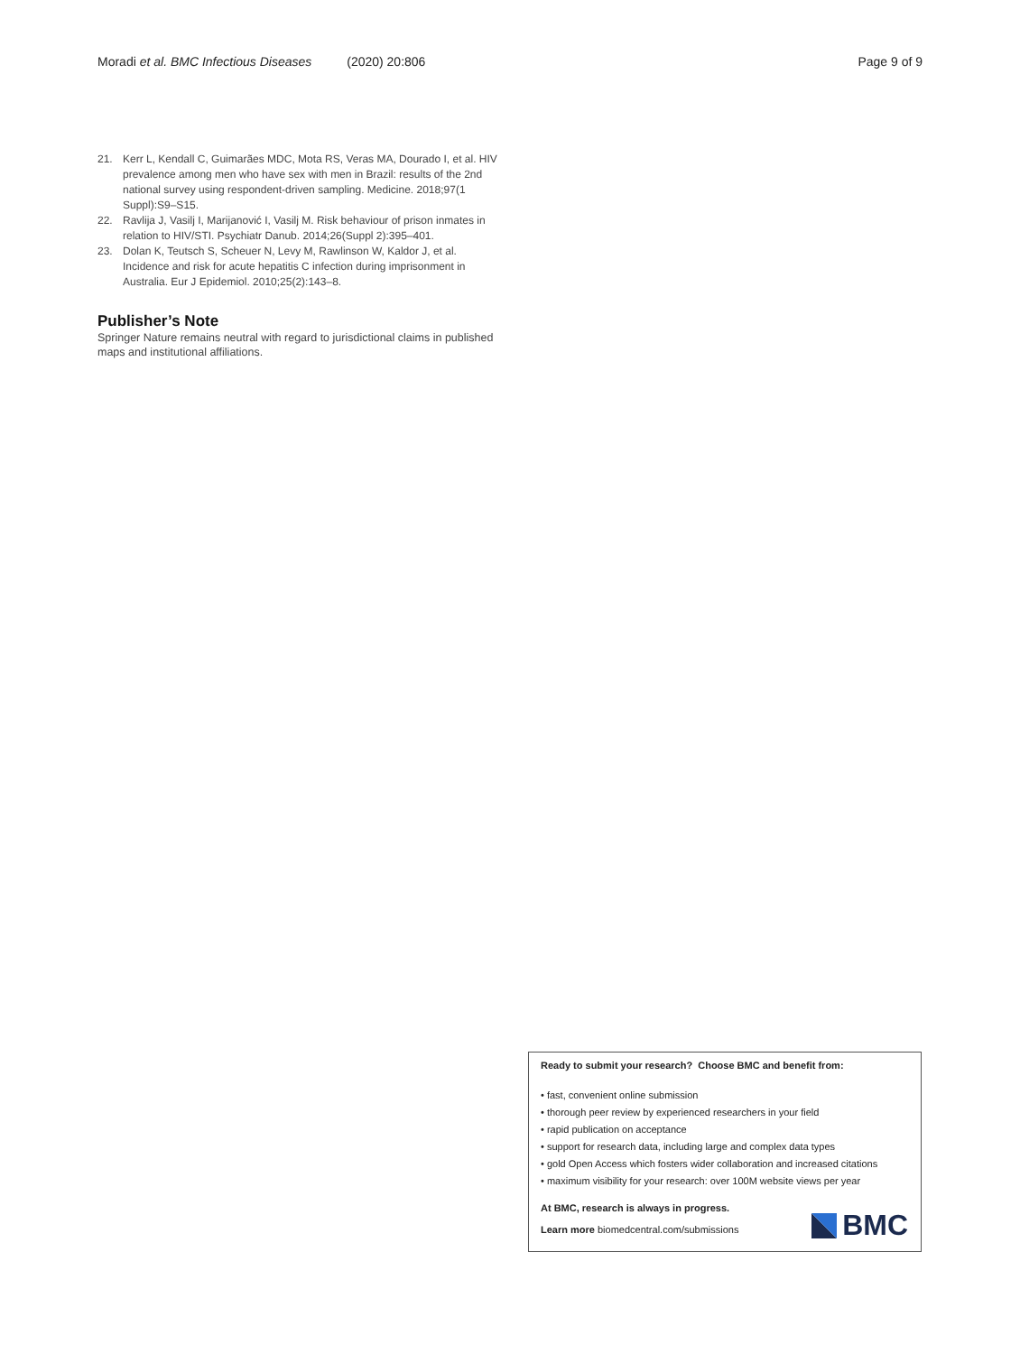Moradi et al. BMC Infectious Diseases (2020) 20:806 Page 9 of 9
21. Kerr L, Kendall C, Guimarães MDC, Mota RS, Veras MA, Dourado I, et al. HIV prevalence among men who have sex with men in Brazil: results of the 2nd national survey using respondent-driven sampling. Medicine. 2018;97(1 Suppl):S9–S15.
22. Ravlija J, Vasilj I, Marijanović I, Vasilj M. Risk behaviour of prison inmates in relation to HIV/STI. Psychiatr Danub. 2014;26(Suppl 2):395–401.
23. Dolan K, Teutsch S, Scheuer N, Levy M, Rawlinson W, Kaldor J, et al. Incidence and risk for acute hepatitis C infection during imprisonment in Australia. Eur J Epidemiol. 2010;25(2):143–8.
Publisher’s Note
Springer Nature remains neutral with regard to jurisdictional claims in published maps and institutional affiliations.
Ready to submit your research? Choose BMC and benefit from:
• fast, convenient online submission
• thorough peer review by experienced researchers in your field
• rapid publication on acceptance
• support for research data, including large and complex data types
• gold Open Access which fosters wider collaboration and increased citations
• maximum visibility for your research: over 100M website views per year
At BMC, research is always in progress.
Learn more biomedcentral.com/submissions
BMC